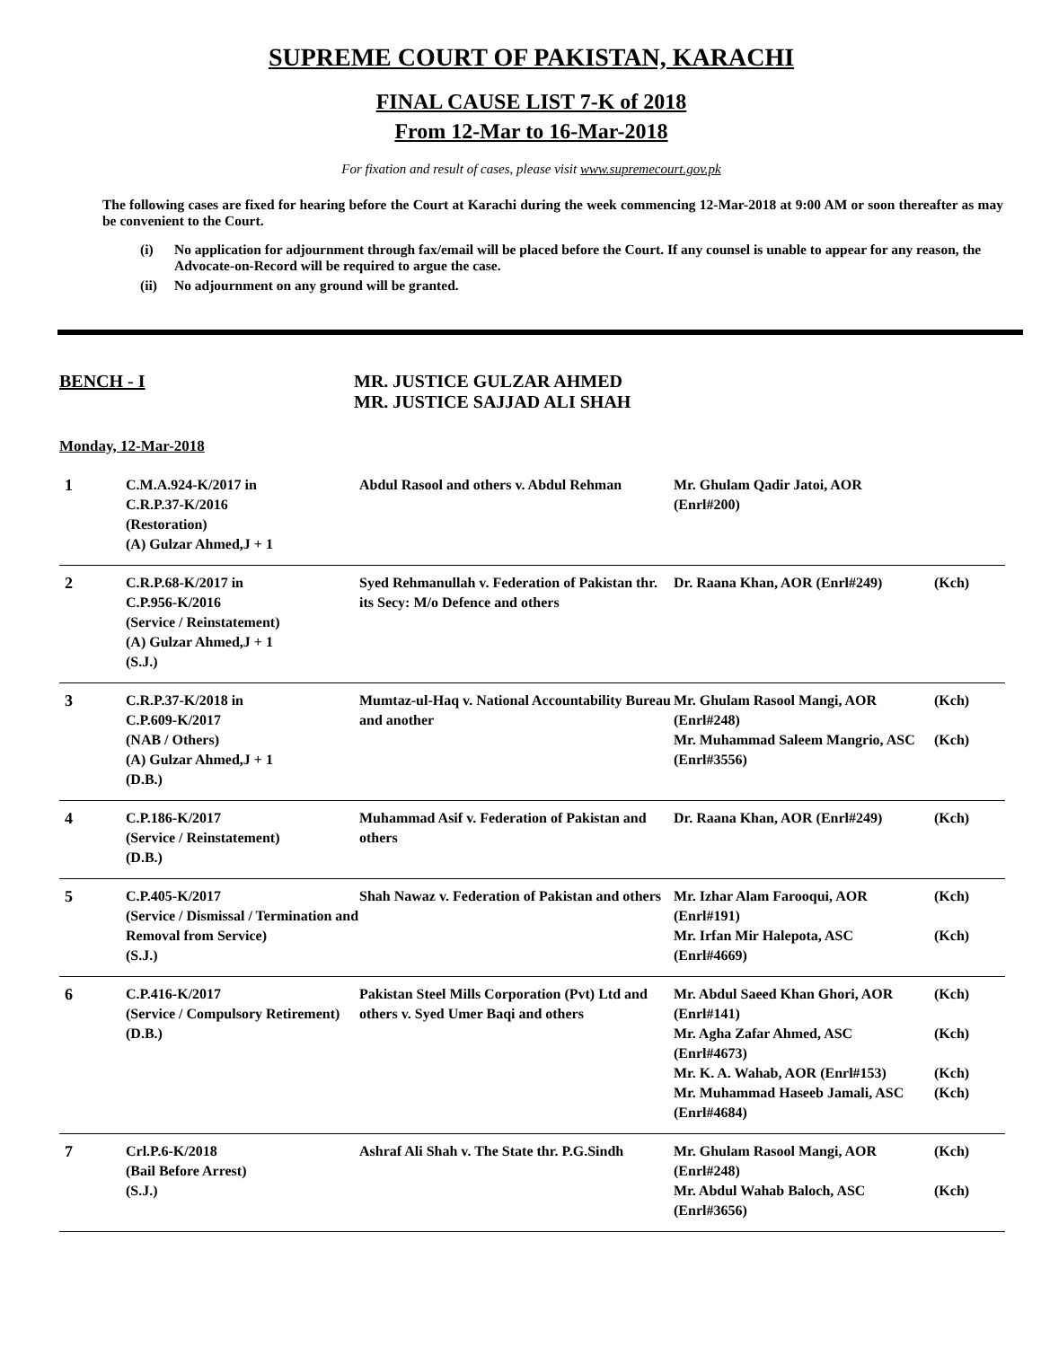SUPREME COURT OF PAKISTAN, KARACHI
FINAL CAUSE LIST 7-K of 2018
From 12-Mar to 16-Mar-2018
For fixation and result of cases, please visit www.supremecourt.gov.pk
The following cases are fixed for hearing before the Court at Karachi during the week commencing 12-Mar-2018 at 9:00 AM or soon thereafter as may be convenient to the Court.
(i) No application for adjournment through fax/email will be placed before the Court. If any counsel is unable to appear for any reason, the Advocate-on-Record will be required to argue the case.
(ii) No adjournment on any ground will be granted.
BENCH - I MR. JUSTICE GULZAR AHMED
MR. JUSTICE SAJJAD ALI SHAH
Monday, 12-Mar-2018
| 1 | C.M.A.924-K/2017 in C.R.P.37-K/2016 (Restoration) (A) Gulzar Ahmed,J + 1 | Abdul Rasool and others v. Abdul Rehman | Mr. Ghulam Qadir Jatoi, AOR (Enrl#200) | |
| 2 | C.R.P.68-K/2017 in C.P.956-K/2016 (Service / Reinstatement) (A) Gulzar Ahmed,J + 1 (S.J.) | Syed Rehmanullah v. Federation of Pakistan thr. its Secy: M/o Defence and others | Dr. Raana Khan, AOR (Enrl#249) | (Kch) |
| 3 | C.R.P.37-K/2018 in C.P.609-K/2017 (NAB / Others) (A) Gulzar Ahmed,J + 1 (D.B.) | Mumtaz-ul-Haq v. National Accountability Bureau and another | Mr. Ghulam Rasool Mangi, AOR (Enrl#248) Mr. Muhammad Saleem Mangrio, ASC (Enrl#3556) | (Kch) (Kch) |
| 4 | C.P.186-K/2017 (Service / Reinstatement) (D.B.) | Muhammad Asif v. Federation of Pakistan and others | Dr. Raana Khan, AOR (Enrl#249) | (Kch) |
| 5 | C.P.405-K/2017 (Service / Dismissal / Termination and Removal from Service) (S.J.) | Shah Nawaz v. Federation of Pakistan and others | Mr. Izhar Alam Farooqui, AOR (Enrl#191) Mr. Irfan Mir Halepota, ASC (Enrl#4669) | (Kch) (Kch) |
| 6 | C.P.416-K/2017 (Service / Compulsory Retirement) (D.B.) | Pakistan Steel Mills Corporation (Pvt) Ltd and others v. Syed Umer Baqi and others | Mr. Abdul Saeed Khan Ghori, AOR (Enrl#141) Mr. Agha Zafar Ahmed, ASC (Enrl#4673) Mr. K. A. Wahab, AOR (Enrl#153) Mr. Muhammad Haseeb Jamali, ASC (Enrl#4684) | (Kch) (Kch) (Kch) (Kch) |
| 7 | Crl.P.6-K/2018 (Bail Before Arrest) (S.J.) | Ashraf Ali Shah v. The State thr. P.G.Sindh | Mr. Ghulam Rasool Mangi, AOR (Enrl#248) Mr. Abdul Wahab Baloch, ASC (Enrl#3656) | (Kch) (Kch) |